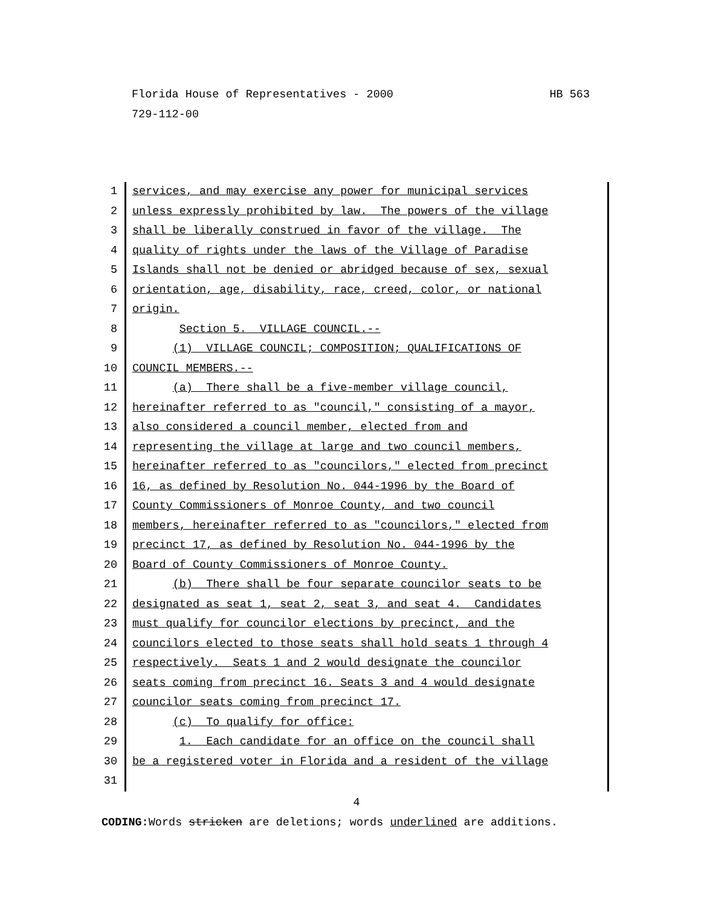HB 563 Florida House of Representatives - 2000
729-112-00
1 services, and may exercise any power for municipal services
2 unless expressly prohibited by law. The powers of the village
3 shall be liberally construed in favor of the village. The
4 quality of rights under the laws of the Village of Paradise
5 Islands shall not be denied or abridged because of sex, sexual
6 orientation, age, disability, race, creed, color, or national
7 origin.
8 Section 5. VILLAGE COUNCIL.--
9 (1) VILLAGE COUNCIL; COMPOSITION; QUALIFICATIONS OF
10 COUNCIL MEMBERS.--
11 (a) There shall be a five-member village council,
12 hereinafter referred to as "council," consisting of a mayor,
13 also considered a council member, elected from and
14 representing the village at large and two council members,
15 hereinafter referred to as "councilors," elected from precinct
16 16, as defined by Resolution No. 044-1996 by the Board of
17 County Commissioners of Monroe County, and two council
18 members, hereinafter referred to as "councilors," elected from
19 precinct 17, as defined by Resolution No. 044-1996 by the
20 Board of County Commissioners of Monroe County.
21 (b) There shall be four separate councilor seats to be
22 designated as seat 1, seat 2, seat 3, and seat 4. Candidates
23 must qualify for councilor elections by precinct, and the
24 councilors elected to those seats shall hold seats 1 through 4
25 respectively. Seats 1 and 2 would designate the councilor
26 seats coming from precinct 16. Seats 3 and 4 would designate
27 councilor seats coming from precinct 17.
28 (c) To qualify for office:
29 1. Each candidate for an office on the council shall
30 be a registered voter in Florida and a resident of the village
31
4
CODING: Words stricken are deletions; words underlined are additions.